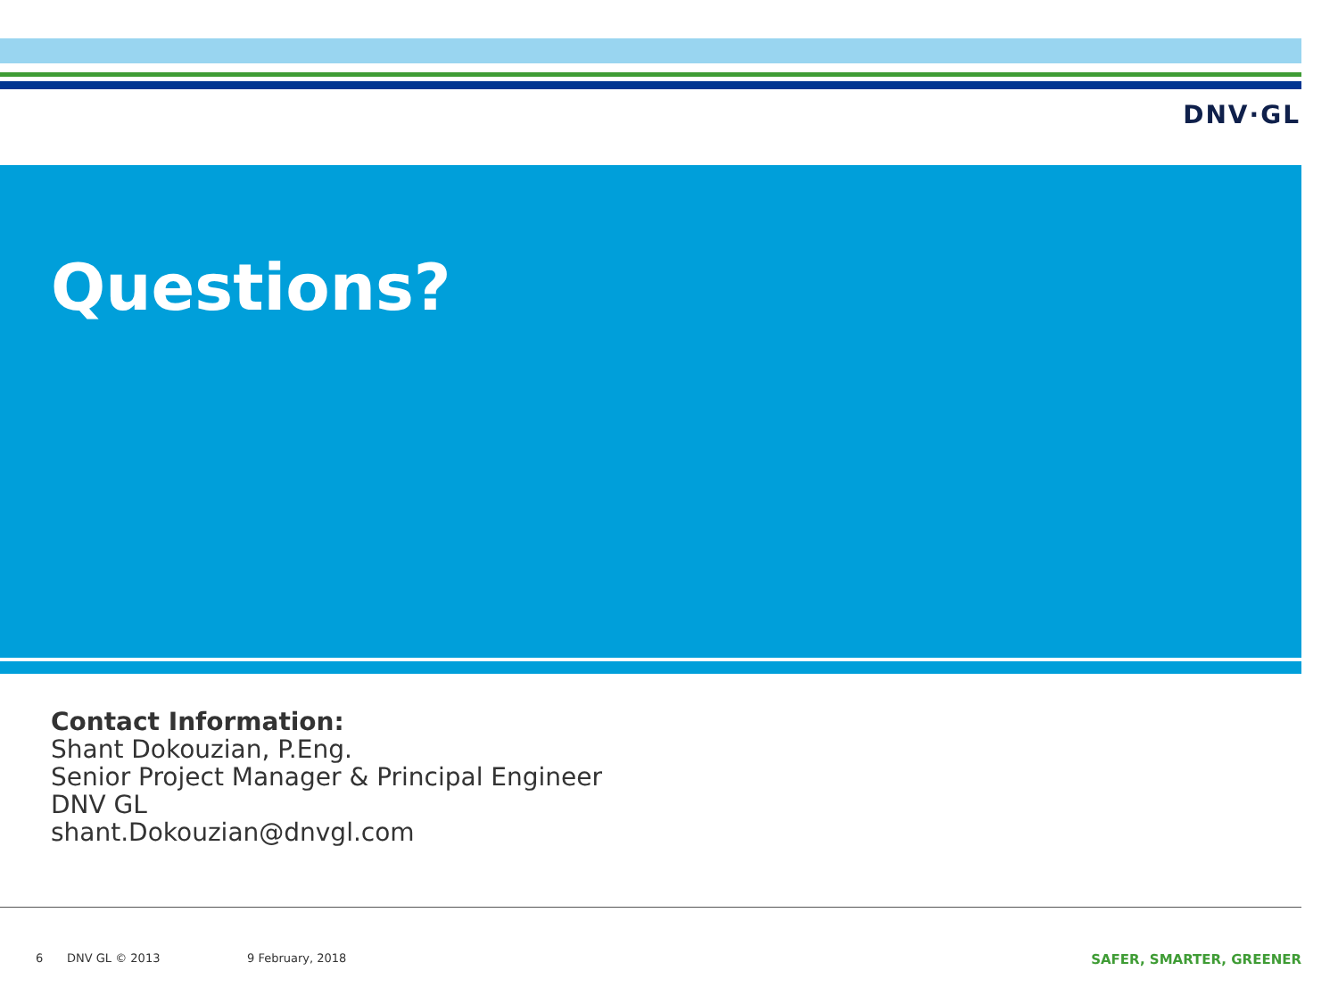DNV·GL
Questions?
Contact Information:
Shant Dokouzian, P.Eng.
Senior Project Manager & Principal Engineer
DNV GL
shant.Dokouzian@dnvgl.com
6 DNV GL © 2013 9 February, 2018 SAFER, SMARTER, GREENER